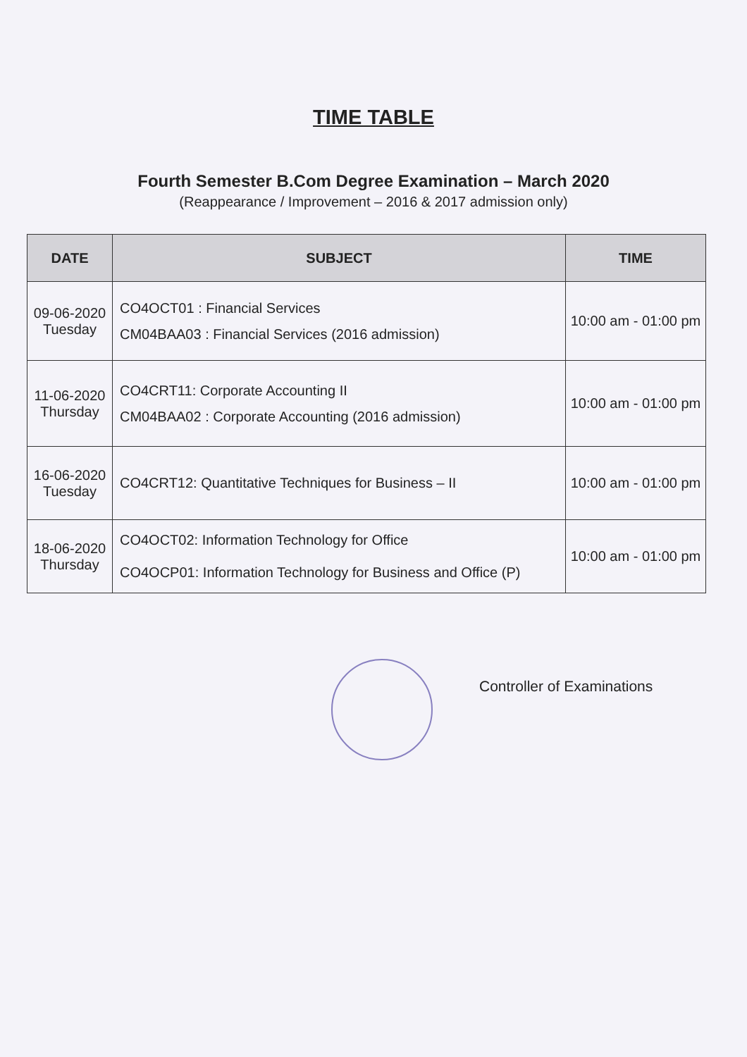TIME TABLE
Fourth Semester B.Com Degree Examination – March 2020
(Reappearance / Improvement – 2016 & 2017 admission only)
| DATE | SUBJECT | TIME |
| --- | --- | --- |
| 09-06-2020 Tuesday | CO4OCT01 : Financial Services CM04BAA03 : Financial Services (2016 admission) | 10:00 am - 01:00 pm |
| 11-06-2020 Thursday | CO4CRT11: Corporate Accounting II CM04BAA02 : Corporate Accounting (2016 admission) | 10:00 am - 01:00 pm |
| 16-06-2020 Tuesday | CO4CRT12: Quantitative Techniques for Business – II | 10:00 am - 01:00 pm |
| 18-06-2020 Thursday | CO4OCT02: Information Technology for Office CO4OCP01: Information Technology for Business and Office (P) | 10:00 am - 01:00 pm |
Controller of Examinations